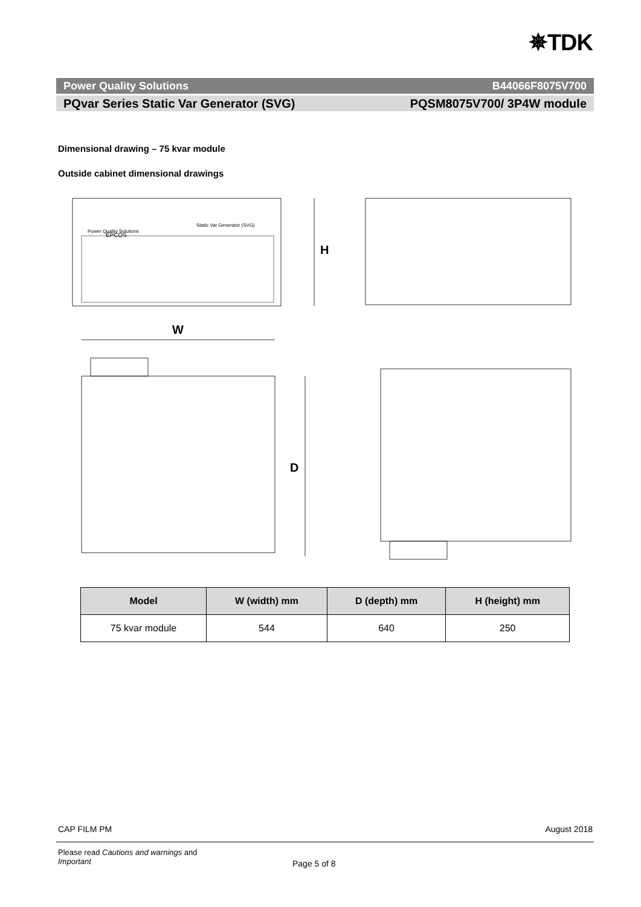✵TDK
Power Quality Solutions B44066F8075V700
PQvar Series Static Var Generator (SVG) PQSM8075V700/ 3P4W module
Dimensional drawing – 75 kvar module
Outside cabinet dimensional drawings
EPCOS
Power Quality Solutions
Static Var Generator (SVG)
H
W
D
| Model | W (width) mm | D (depth) mm | H (height) mm |
| --- | --- | --- | --- |
| 75 kvar module | 544 | 640 | 250 |
CAP FILM PM August 2018
Please read Cautions and warnings and
Important
Page 5 of 8